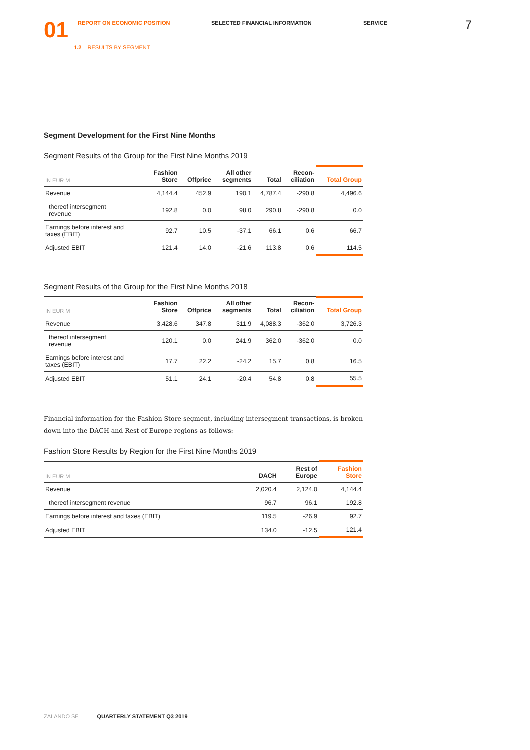01
REPORT ON ECONOMIC POSITION SELECTED FINANCIAL INFORMATION SERVICE
7
1.2 RESULTS BY SEGMENT
Segment Development for the First Nine Months
Segment Results of the Group for the First Nine Months 2019
| IN EUR M | Fashion Store | Offprice | All other segments | Total | Recon- ciliation | Total Group |
| --- | --- | --- | --- | --- | --- | --- |
| Revenue | 4,144.4 | 452.9 | 190.1 | 4,787.4 | -290.8 | 4,496.6 |
| thereof intersegment revenue | 192.8 | 0.0 | 98.0 | 290.8 | -290.8 | 0.0 |
| Earnings before interest and taxes (EBIT) | 92.7 | 10.5 | -37.1 | 66.1 | 0.6 | 66.7 |
| Adjusted EBIT | 121.4 | 14.0 | -21.6 | 113.8 | 0.6 | 114.5 |
Segment Results of the Group for the First Nine Months 2018
| IN EUR M | Fashion Store | Offprice | All other segments | Total | Recon- ciliation | Total Group |
| --- | --- | --- | --- | --- | --- | --- |
| Revenue | 3,428.6 | 347.8 | 311.9 | 4,088.3 | -362.0 | 3,726.3 |
| thereof intersegment revenue | 120.1 | 0.0 | 241.9 | 362.0 | -362.0 | 0.0 |
| Earnings before interest and taxes (EBIT) | 17.7 | 22.2 | -24.2 | 15.7 | 0.8 | 16.5 |
| Adjusted EBIT | 51.1 | 24.1 | -20.4 | 54.8 | 0.8 | 55.5 |
Financial information for the Fashion Store segment, including intersegment transactions, is broken down into the DACH and Rest of Europe regions as follows:
Fashion Store Results by Region for the First Nine Months 2019
| IN EUR M | DACH | Rest of Europe | Fashion Store |
| --- | --- | --- | --- |
| Revenue | 2,020.4 | 2,124.0 | 4,144.4 |
| thereof intersegment revenue | 96.7 | 96.1 | 192.8 |
| Earnings before interest and taxes (EBIT) | 119.5 | -26.9 | 92.7 |
| Adjusted EBIT | 134.0 | -12.5 | 121.4 |
ZALANDO SE QUARTERLY STATEMENT Q3 2019